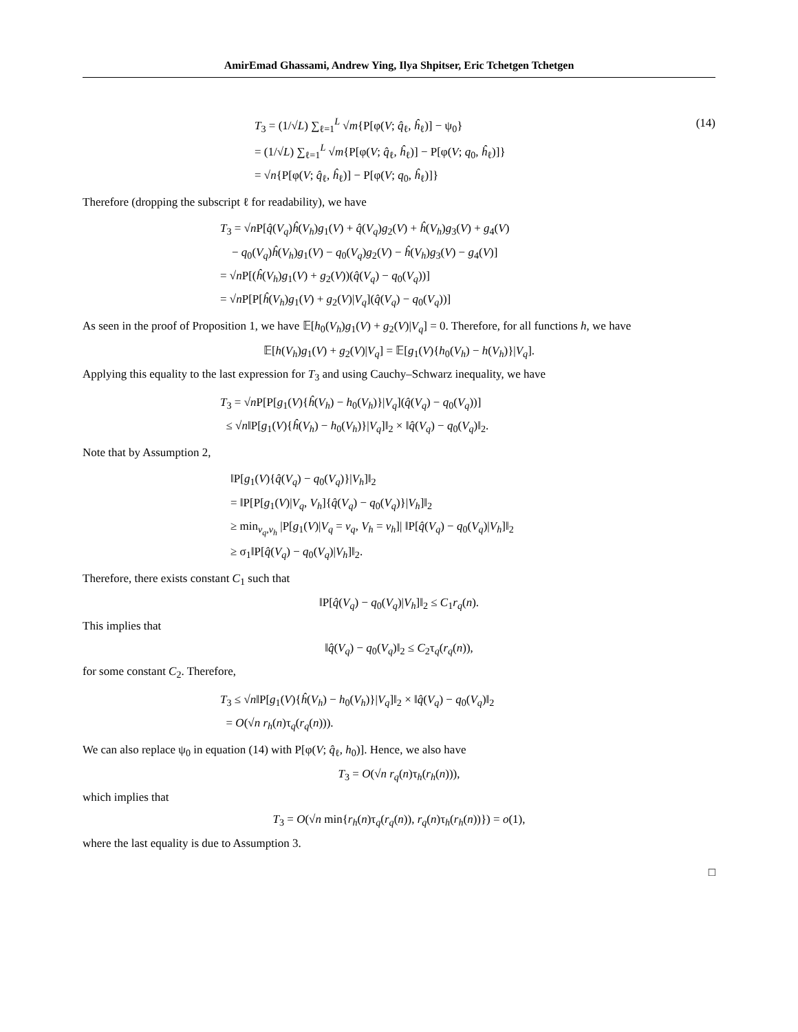AmirEmad Ghassami, Andrew Ying, Ilya Shpitser, Eric Tchetgen Tchetgen
(14)
T<sub>3</sub> = (1/√L) ∑<sub>ℓ=1</sub><sup>L</sup> √m{P[φ(V; q̂<sub>ℓ</sub>, ĥ<sub>ℓ</sub>)] − ψ<sub>0</sub>}
= (1/√L) ∑<sub>ℓ=1</sub><sup>L</sup> √m{P[φ(V; q̂<sub>ℓ</sub>, ĥ<sub>ℓ</sub>)] − P[φ(V; q<sub>0</sub>, ĥ<sub>ℓ</sub>)]}
= √n{P[φ(V; q̂<sub>ℓ</sub>, ĥ<sub>ℓ</sub>)] − P[φ(V; q<sub>0</sub>, ĥ<sub>ℓ</sub>)]}
Therefore (dropping the subscript ℓ for readability), we have
T<sub>3</sub> = √n P[q̂(V<sub>q</sub>)ĥ(V<sub>h</sub>)g<sub>1</sub>(V) + q̂(V<sub>q</sub>)g<sub>2</sub>(V) + ĥ(V<sub>h</sub>)g<sub>3</sub>(V) + g<sub>4</sub>(V)
− q<sub>0</sub>(V<sub>q</sub>)ĥ(V<sub>h</sub>)g<sub>1</sub>(V) − q<sub>0</sub>(V<sub>q</sub>)g<sub>2</sub>(V) − ĥ(V<sub>h</sub>)g<sub>3</sub>(V) − g<sub>4</sub>(V)]
= √n P[(ĥ(V<sub>h</sub>)g<sub>1</sub>(V) + g<sub>2</sub>(V))(q̂(V<sub>q</sub>) − q<sub>0</sub>(V<sub>q</sub>))]
= √n P[P[ĥ(V<sub>h</sub>)g<sub>1</sub>(V) + g<sub>2</sub>(V)|V<sub>q</sub>](q̂(V<sub>q</sub>) − q<sub>0</sub>(V<sub>q</sub>))]
As seen in the proof of Proposition 1, we have 𝔼[h<sub>0</sub>(V<sub>h</sub>)g<sub>1</sub>(V) + g<sub>2</sub>(V)|V<sub>q</sub>] = 0. Therefore, for all functions h, we have
𝔼[h(V<sub>h</sub>)g<sub>1</sub>(V) + g<sub>2</sub>(V)|V<sub>q</sub>] = 𝔼[g<sub>1</sub>(V){h<sub>0</sub>(V<sub>h</sub>) − h(V<sub>h</sub>)}|V<sub>q</sub>].
Applying this equality to the last expression for T<sub>3</sub> and using Cauchy–Schwarz inequality, we have
T<sub>3</sub> = √n P[P[g<sub>1</sub>(V){ĥ(V<sub>h</sub>) − h<sub>0</sub>(V<sub>h</sub>)}|V<sub>q</sub>](q̂(V<sub>q</sub>) − q<sub>0</sub>(V<sub>q</sub>))]
≤ √n‖P[g<sub>1</sub>(V){ĥ(V<sub>h</sub>) − h<sub>0</sub>(V<sub>h</sub>)}|V<sub>q</sub>]‖<sub>2</sub> × ‖q̂(V<sub>q</sub>) − q<sub>0</sub>(V<sub>q</sub>)‖<sub>2</sub>.
Note that by Assumption 2,
‖P[g<sub>1</sub>(V){q̂(V<sub>q</sub>) − q<sub>0</sub>(V<sub>q</sub>)}|V<sub>h</sub>]‖<sub>2</sub>
= ‖P[P[g<sub>1</sub>(V)|V<sub>q</sub>, V<sub>h</sub>]{q̂(V<sub>q</sub>) − q<sub>0</sub>(V<sub>q</sub>)}|V<sub>h</sub>]‖<sub>2</sub>
≥ min<sub>v<sub>q</sub>,v<sub>h</sub></sub> |P[g<sub>1</sub>(V)|V<sub>q</sub> = v<sub>q</sub>, V<sub>h</sub> = v<sub>h</sub>]| ‖P[q̂(V<sub>q</sub>) − q<sub>0</sub>(V<sub>q</sub>)|V<sub>h</sub>]‖<sub>2</sub>
≥ σ<sub>1</sub>‖P[q̂(V<sub>q</sub>) − q<sub>0</sub>(V<sub>q</sub>)|V<sub>h</sub>]‖<sub>2</sub>.
Therefore, there exists constant C<sub>1</sub> such that
‖P[q̂(V<sub>q</sub>) − q<sub>0</sub>(V<sub>q</sub>)|V<sub>h</sub>]‖<sub>2</sub> ≤ C<sub>1</sub>r<sub>q</sub>(n).
This implies that
‖q̂(V<sub>q</sub>) − q<sub>0</sub>(V<sub>q</sub>)‖<sub>2</sub> ≤ C<sub>2</sub>τ<sub>q</sub>(r<sub>q</sub>(n)),
for some constant C<sub>2</sub>. Therefore,
T<sub>3</sub> ≤ √n‖P[g<sub>1</sub>(V){ĥ(V<sub>h</sub>) − h<sub>0</sub>(V<sub>h</sub>)}|V<sub>q</sub>]‖<sub>2</sub> × ‖q̂(V<sub>q</sub>) − q<sub>0</sub>(V<sub>q</sub>)‖<sub>2</sub>
= O(√n r<sub>h</sub>(n)τ<sub>q</sub>(r<sub>q</sub>(n))).
We can also replace ψ<sub>0</sub> in equation (14) with P[φ(V; q̂<sub>ℓ</sub>, h<sub>0</sub>)]. Hence, we also have
T<sub>3</sub> = O(√n r<sub>q</sub>(n)τ<sub>h</sub>(r<sub>h</sub>(n))),
which implies that
T<sub>3</sub> = O(√n min{r<sub>h</sub>(n)τ<sub>q</sub>(r<sub>q</sub>(n)), r<sub>q</sub>(n)τ<sub>h</sub>(r<sub>h</sub>(n))}) = o(1),
where the last equality is due to Assumption 3.
□